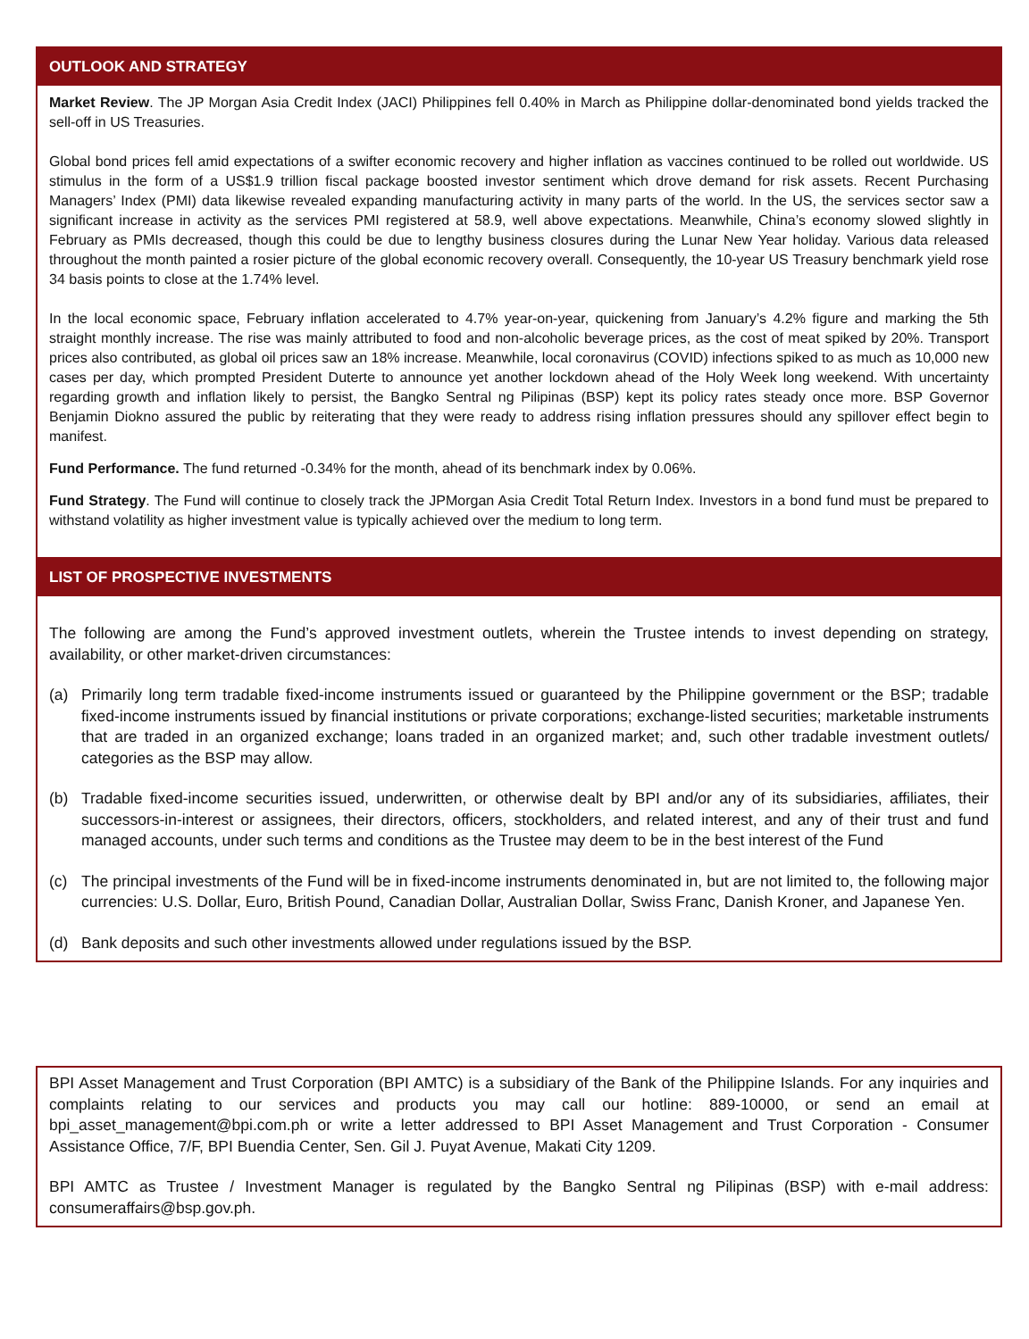OUTLOOK AND STRATEGY
Market Review. The JP Morgan Asia Credit Index (JACI) Philippines fell 0.40% in March as Philippine dollar-denominated bond yields tracked the sell-off in US Treasuries.
Global bond prices fell amid expectations of a swifter economic recovery and higher inflation as vaccines continued to be rolled out worldwide. US stimulus in the form of a US$1.9 trillion fiscal package boosted investor sentiment which drove demand for risk assets. Recent Purchasing Managers’ Index (PMI) data likewise revealed expanding manufacturing activity in many parts of the world. In the US, the services sector saw a significant increase in activity as the services PMI registered at 58.9, well above expectations. Meanwhile, China’s economy slowed slightly in February as PMIs decreased, though this could be due to lengthy business closures during the Lunar New Year holiday. Various data released throughout the month painted a rosier picture of the global economic recovery overall. Consequently, the 10-year US Treasury benchmark yield rose 34 basis points to close at the 1.74% level.
In the local economic space, February inflation accelerated to 4.7% year-on-year, quickening from January’s 4.2% figure and marking the 5th straight monthly increase. The rise was mainly attributed to food and non-alcoholic beverage prices, as the cost of meat spiked by 20%. Transport prices also contributed, as global oil prices saw an 18% increase. Meanwhile, local coronavirus (COVID) infections spiked to as much as 10,000 new cases per day, which prompted President Duterte to announce yet another lockdown ahead of the Holy Week long weekend. With uncertainty regarding growth and inflation likely to persist, the Bangko Sentral ng Pilipinas (BSP) kept its policy rates steady once more. BSP Governor Benjamin Diokno assured the public by reiterating that they were ready to address rising inflation pressures should any spillover effect begin to manifest.
Fund Performance. The fund returned -0.34% for the month, ahead of its benchmark index by 0.06%.
Fund Strategy. The Fund will continue to closely track the JPMorgan Asia Credit Total Return Index. Investors in a bond fund must be prepared to withstand volatility as higher investment value is typically achieved over the medium to long term.
LIST OF PROSPECTIVE INVESTMENTS
The following are among the Fund’s approved investment outlets, wherein the Trustee intends to invest depending on strategy, availability, or other market-driven circumstances:
(a) Primarily long term tradable fixed-income instruments issued or guaranteed by the Philippine government or the BSP; tradable fixed-income instruments issued by financial institutions or private corporations; exchange-listed securities; marketable instruments that are traded in an organized exchange; loans traded in an organized market; and, such other tradable investment outlets/ categories as the BSP may allow.
(b) Tradable fixed-income securities issued, underwritten, or otherwise dealt by BPI and/or any of its subsidiaries, affiliates, their successors-in-interest or assignees, their directors, officers, stockholders, and related interest, and any of their trust and fund managed accounts, under such terms and conditions as the Trustee may deem to be in the best interest of the Fund
(c) The principal investments of the Fund will be in fixed-income instruments denominated in, but are not limited to, the following major currencies: U.S. Dollar, Euro, British Pound, Canadian Dollar, Australian Dollar, Swiss Franc, Danish Kroner, and Japanese Yen.
(d) Bank deposits and such other investments allowed under regulations issued by the BSP.
BPI Asset Management and Trust Corporation (BPI AMTC) is a subsidiary of the Bank of the Philippine Islands. For any inquiries and complaints relating to our services and products you may call our hotline: 889-10000, or send an email at bpi_asset_management@bpi.com.ph or write a letter addressed to BPI Asset Management and Trust Corporation - Consumer Assistance Office, 7/F, BPI Buendia Center, Sen. Gil J. Puyat Avenue, Makati City 1209.
BPI AMTC as Trustee / Investment Manager is regulated by the Bangko Sentral ng Pilipinas (BSP) with e-mail address: consumeraffairs@bsp.gov.ph.